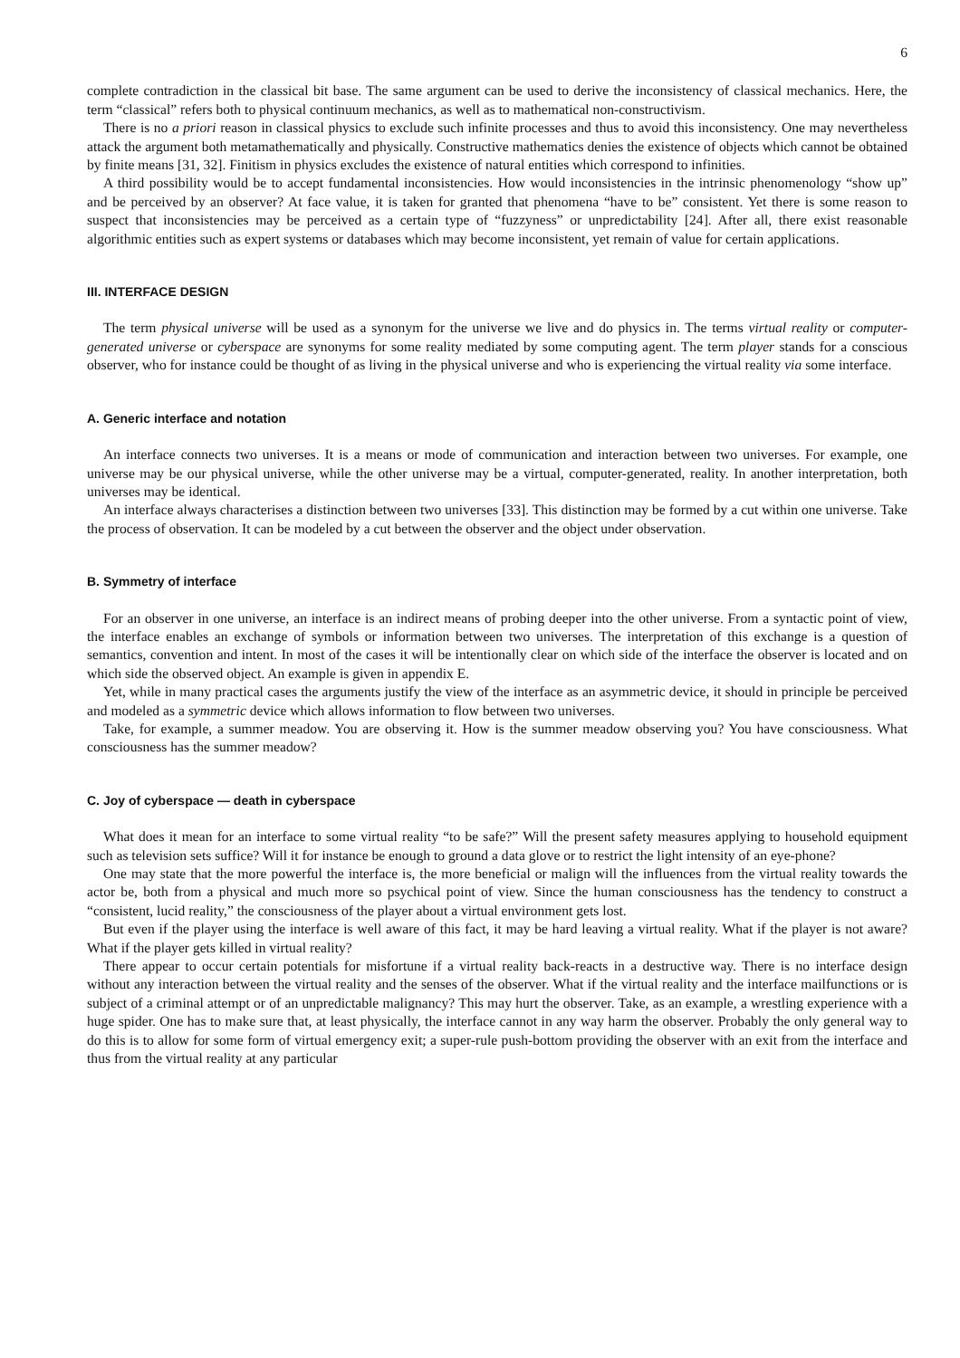6
complete contradiction in the classical bit base. The same argument can be used to derive the inconsistency of classical mechanics. Here, the term “classical” refers both to physical continuum mechanics, as well as to mathematical non-constructivism.
There is no a priori reason in classical physics to exclude such infinite processes and thus to avoid this inconsistency. One may nevertheless attack the argument both metamathematically and physically. Constructive mathematics denies the existence of objects which cannot be obtained by finite means [31, 32]. Finitism in physics excludes the existence of natural entities which correspond to infinities.
A third possibility would be to accept fundamental inconsistencies. How would inconsistencies in the intrinsic phenomenology “show up” and be perceived by an observer? At face value, it is taken for granted that phenomena “have to be” consistent. Yet there is some reason to suspect that inconsistencies may be perceived as a certain type of “fuzzyness” or unpredictability [24]. After all, there exist reasonable algorithmic entities such as expert systems or databases which may become inconsistent, yet remain of value for certain applications.
III. INTERFACE DESIGN
The term physical universe will be used as a synonym for the universe we live and do physics in. The terms virtual reality or computer-generated universe or cyberspace are synonyms for some reality mediated by some computing agent. The term player stands for a conscious observer, who for instance could be thought of as living in the physical universe and who is experiencing the virtual reality via some interface.
A. Generic interface and notation
An interface connects two universes. It is a means or mode of communication and interaction between two universes. For example, one universe may be our physical universe, while the other universe may be a virtual, computer-generated, reality. In another interpretation, both universes may be identical.
An interface always characterises a distinction between two universes [33]. This distinction may be formed by a cut within one universe. Take the process of observation. It can be modeled by a cut between the observer and the object under observation.
B. Symmetry of interface
For an observer in one universe, an interface is an indirect means of probing deeper into the other universe. From a syntactic point of view, the interface enables an exchange of symbols or information between two universes. The interpretation of this exchange is a question of semantics, convention and intent. In most of the cases it will be intentionally clear on which side of the interface the observer is located and on which side the observed object. An example is given in appendix E.
Yet, while in many practical cases the arguments justify the view of the interface as an asymmetric device, it should in principle be perceived and modeled as a symmetric device which allows information to flow between two universes.
Take, for example, a summer meadow. You are observing it. How is the summer meadow observing you? You have consciousness. What consciousness has the summer meadow?
C. Joy of cyberspace — death in cyberspace
What does it mean for an interface to some virtual reality “to be safe?” Will the present safety measures applying to household equipment such as television sets suffice? Will it for instance be enough to ground a data glove or to restrict the light intensity of an eye-phone?
One may state that the more powerful the interface is, the more beneficial or malign will the influences from the virtual reality towards the actor be, both from a physical and much more so psychical point of view. Since the human consciousness has the tendency to construct a “consistent, lucid reality,” the consciousness of the player about a virtual environment gets lost.
But even if the player using the interface is well aware of this fact, it may be hard leaving a virtual reality. What if the player is not aware? What if the player gets killed in virtual reality?
There appear to occur certain potentials for misfortune if a virtual reality back-reacts in a destructive way. There is no interface design without any interaction between the virtual reality and the senses of the observer. What if the virtual reality and the interface mailfunctions or is subject of a criminal attempt or of an unpredictable malignancy? This may hurt the observer. Take, as an example, a wrestling experience with a huge spider. One has to make sure that, at least physically, the interface cannot in any way harm the observer. Probably the only general way to do this is to allow for some form of virtual emergency exit; a super-rule push-bottom providing the observer with an exit from the interface and thus from the virtual reality at any particular